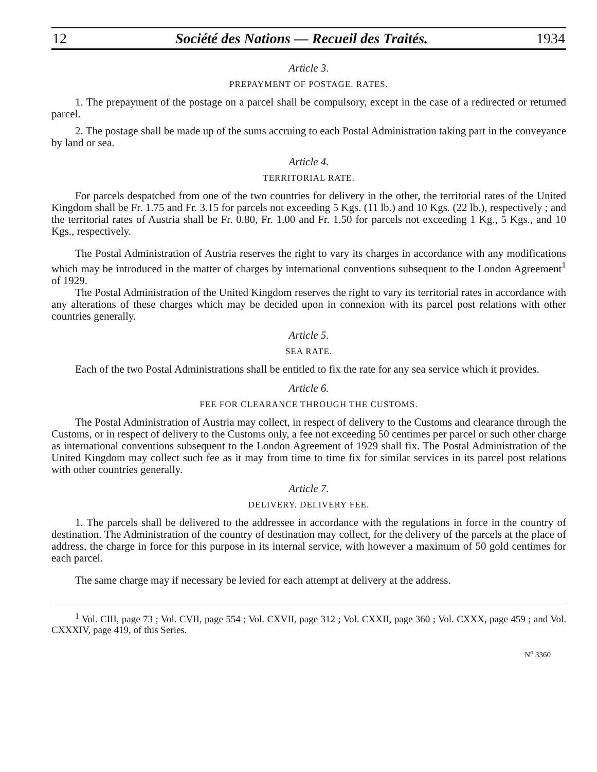12 Société des Nations — Recueil des Traités. 1934
Article 3.
PREPAYMENT OF POSTAGE. RATES.
1. The prepayment of the postage on a parcel shall be compulsory, except in the case of a redirected or returned parcel.
2. The postage shall be made up of the sums accruing to each Postal Administration taking part in the conveyance by land or sea.
Article 4.
TERRITORIAL RATE.
For parcels despatched from one of the two countries for delivery in the other, the territorial rates of the United Kingdom shall be Fr. 1.75 and Fr. 3.15 for parcels not exceeding 5 Kgs. (11 lb.) and 10 Kgs. (22 lb.), respectively ; and the territorial rates of Austria shall be Fr. 0.80, Fr. 1.00 and Fr. 1.50 for parcels not exceeding 1 Kg., 5 Kgs., and 10 Kgs., respectively.
The Postal Administration of Austria reserves the right to vary its charges in accordance with any modifications which may be introduced in the matter of charges by international conventions subsequent to the London Agreement<sup>1</sup> of 1929.
The Postal Administration of the United Kingdom reserves the right to vary its territorial rates in accordance with any alterations of these charges which may be decided upon in connexion with its parcel post relations with other countries generally.
Article 5.
SEA RATE.
Each of the two Postal Administrations shall be entitled to fix the rate for any sea service which it provides.
Article 6.
FEE FOR CLEARANCE THROUGH THE CUSTOMS.
The Postal Administration of Austria may collect, in respect of delivery to the Customs and clearance through the Customs, or in respect of delivery to the Customs only, a fee not exceeding 50 centimes per parcel or such other charge as international conventions subsequent to the London Agreement of 1929 shall fix. The Postal Administration of the United Kingdom may collect such fee as it may from time to time fix for similar services in its parcel post relations with other countries generally.
Article 7.
DELIVERY. DELIVERY FEE.
1. The parcels shall be delivered to the addressee in accordance with the regulations in force in the country of destination. The Administration of the country of destination may collect, for the delivery of the parcels at the place of address, the charge in force for this purpose in its internal service, with however a maximum of 50 gold centimes for each parcel.
The same charge may if necessary be levied for each attempt at delivery at the address.
<sup>1</sup> Vol. CIII, page 73 ; Vol. CVII, page 554 ; Vol. CXVII, page 312 ; Vol. CXXII, page 360 ; Vol. CXXX, page 459 ; and Vol. CXXXIV, page 419, of this Series.
N<sup>o</sup> 3360